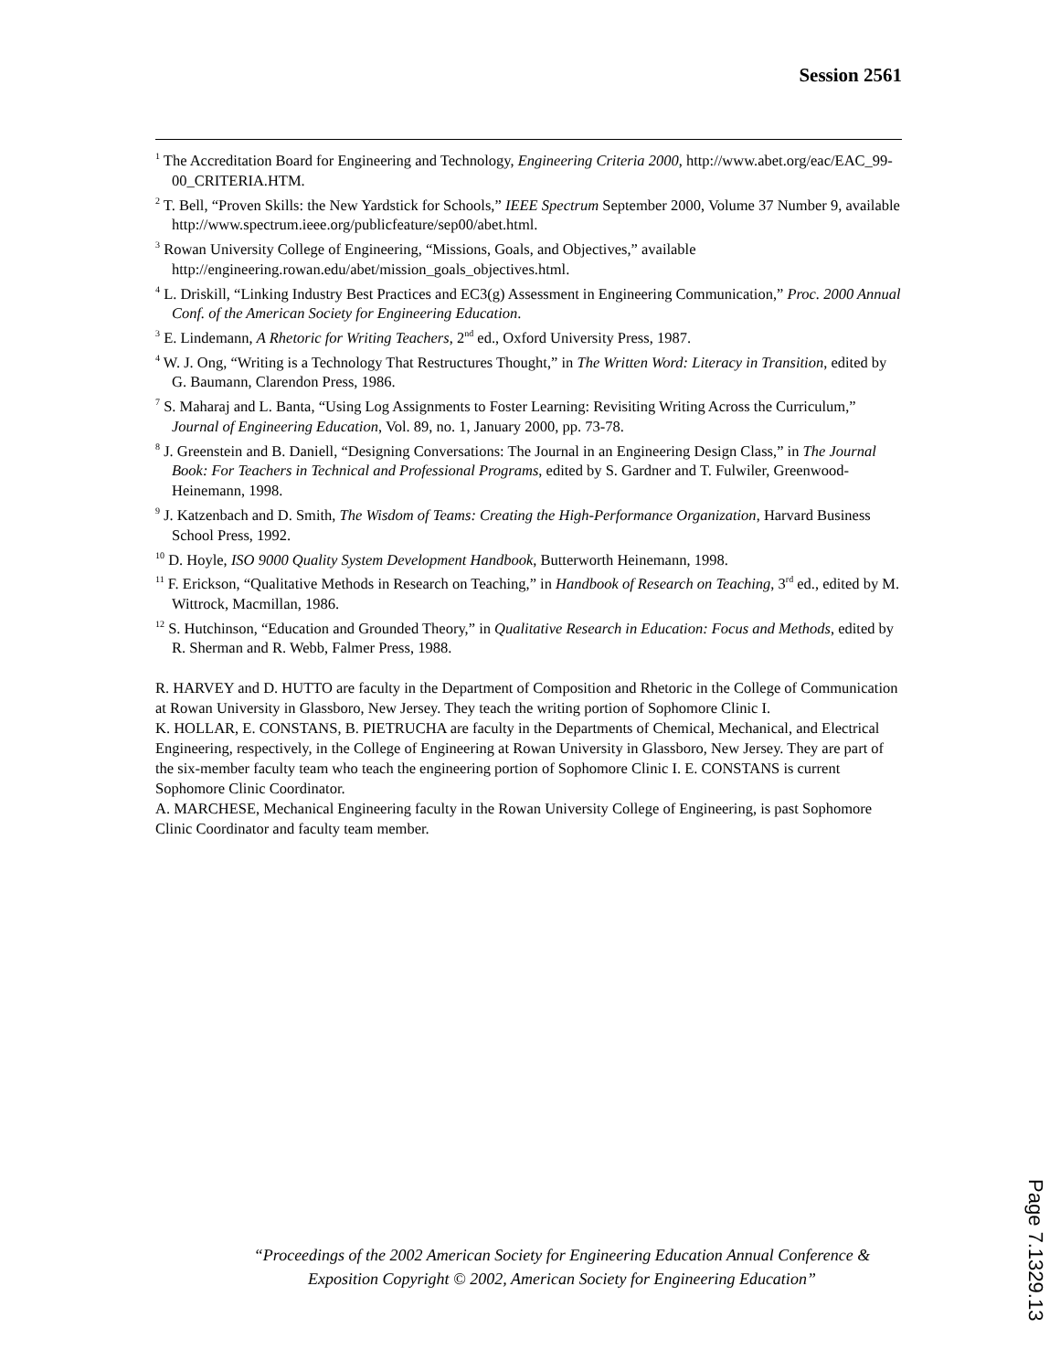Session 2561
<sup>1</sup> The Accreditation Board for Engineering and Technology, Engineering Criteria 2000, http://www.abet.org/eac/EAC_99-00_CRITERIA.HTM.
<sup>2</sup> T. Bell, “Proven Skills: the New Yardstick for Schools,” IEEE Spectrum September 2000, Volume 37 Number 9, available http://www.spectrum.ieee.org/publicfeature/sep00/abet.html.
<sup>3</sup> Rowan University College of Engineering, “Missions, Goals, and Objectives,” available http://engineering.rowan.edu/abet/mission_goals_objectives.html.
<sup>4</sup> L. Driskill, “Linking Industry Best Practices and EC3(g) Assessment in Engineering Communication,” Proc. 2000 Annual Conf. of the American Society for Engineering Education.
<sup>3</sup> E. Lindemann, A Rhetoric for Writing Teachers, 2<sup>nd</sup> ed., Oxford University Press, 1987.
<sup>4</sup> W. J. Ong, “Writing is a Technology That Restructures Thought,” in The Written Word: Literacy in Transition, edited by G. Baumann, Clarendon Press, 1986.
<sup>7</sup> S. Maharaj and L. Banta, “Using Log Assignments to Foster Learning: Revisiting Writing Across the Curriculum,” Journal of Engineering Education, Vol. 89, no. 1, January 2000, pp. 73-78.
<sup>8</sup> J. Greenstein and B. Daniell, “Designing Conversations: The Journal in an Engineering Design Class,” in The Journal Book: For Teachers in Technical and Professional Programs, edited by S. Gardner and T. Fulwiler, Greenwood-Heinemann, 1998.
<sup>9</sup> J. Katzenbach and D. Smith, The Wisdom of Teams: Creating the High-Performance Organization, Harvard Business School Press, 1992.
<sup>10</sup> D. Hoyle, ISO 9000 Quality System Development Handbook, Butterworth Heinemann, 1998.
<sup>11</sup> F. Erickson, “Qualitative Methods in Research on Teaching,” in Handbook of Research on Teaching, 3<sup>rd</sup> ed., edited by M. Wittrock, Macmillan, 1986.
<sup>12</sup> S. Hutchinson, “Education and Grounded Theory,” in Qualitative Research in Education: Focus and Methods, edited by R. Sherman and R. Webb, Falmer Press, 1988.
R. HARVEY and D. HUTTO are faculty in the Department of Composition and Rhetoric in the College of Communication at Rowan University in Glassboro, New Jersey. They teach the writing portion of Sophomore Clinic I.
K. HOLLAR, E. CONSTANS, B. PIETRUCHA are faculty in the Departments of Chemical, Mechanical, and Electrical Engineering, respectively, in the College of Engineering at Rowan University in Glassboro, New Jersey. They are part of the six-member faculty team who teach the engineering portion of Sophomore Clinic I. E. CONSTANS is current Sophomore Clinic Coordinator.
A. MARCHESE, Mechanical Engineering faculty in the Rowan University College of Engineering, is past Sophomore Clinic Coordinator and faculty team member.
“Proceedings of the 2002 American Society for Engineering Education Annual Conference & Exposition Copyright © 2002, American Society for Engineering Education”
Page 7.1329.13